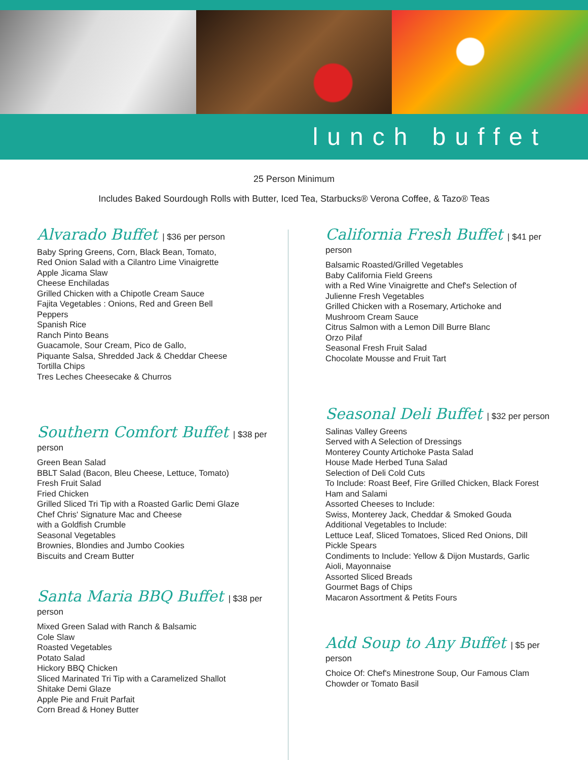lunch buffet
25 Person Minimum
Includes Baked Sourdough Rolls with Butter, Iced Tea, Starbucks® Verona Coffee, & Tazo® Teas
Alvarado Buffet | $36 per person
Baby Spring Greens, Corn, Black Bean, Tomato,
Red Onion Salad with a Cilantro Lime Vinaigrette
Apple Jicama Slaw
Cheese Enchiladas
Grilled Chicken with a Chipotle Cream Sauce
Fajita Vegetables : Onions, Red and Green Bell
Peppers
Spanish Rice
Ranch Pinto Beans
Guacamole, Sour Cream, Pico de Gallo,
Piquante Salsa, Shredded Jack & Cheddar Cheese
Tortilla Chips
Tres Leches Cheesecake & Churros
Southern Comfort Buffet | $38 per person
Green Bean Salad
BBLT Salad (Bacon, Bleu Cheese, Lettuce, Tomato)
Fresh Fruit Salad
Fried Chicken
Grilled Sliced Tri Tip with a Roasted Garlic Demi Glaze
Chef Chris' Signature Mac and Cheese
with a Goldfish Crumble
Seasonal Vegetables
Brownies, Blondies and Jumbo Cookies
Biscuits and Cream Butter
Santa Maria BBQ Buffet | $38 per person
Mixed Green Salad with Ranch & Balsamic
Cole Slaw
Roasted Vegetables
Potato Salad
Hickory BBQ Chicken
Sliced Marinated Tri Tip with a Caramelized Shallot
Shitake Demi Glaze
Apple Pie and Fruit Parfait
Corn Bread & Honey Butter
California Fresh Buffet | $41 per person
Balsamic Roasted/Grilled Vegetables
Baby California Field Greens
with a Red Wine Vinaigrette and Chef's Selection of
Julienne Fresh Vegetables
Grilled Chicken with a Rosemary, Artichoke and
Mushroom Cream Sauce
Citrus Salmon with a Lemon Dill Burre Blanc
Orzo Pilaf
Seasonal Fresh Fruit Salad
Chocolate Mousse and Fruit Tart
Seasonal Deli Buffet | $32 per person
Salinas Valley Greens
Served with A Selection of Dressings
Monterey County Artichoke Pasta Salad
House Made Herbed Tuna Salad
Selection of Deli Cold Cuts
To Include: Roast Beef, Fire Grilled Chicken, Black Forest
Ham and Salami
Assorted Cheeses to Include:
Swiss, Monterey Jack, Cheddar & Smoked Gouda
Additional Vegetables to Include:
Lettuce Leaf, Sliced Tomatoes, Sliced Red Onions, Dill
Pickle Spears
Condiments to Include: Yellow & Dijon Mustards, Garlic
Aioli, Mayonnaise
Assorted Sliced Breads
Gourmet Bags of Chips
Macaron Assortment & Petits Fours
Add Soup to Any Buffet | $5 per person
Choice Of: Chef's Minestrone Soup, Our Famous Clam
Chowder or Tomato Basil